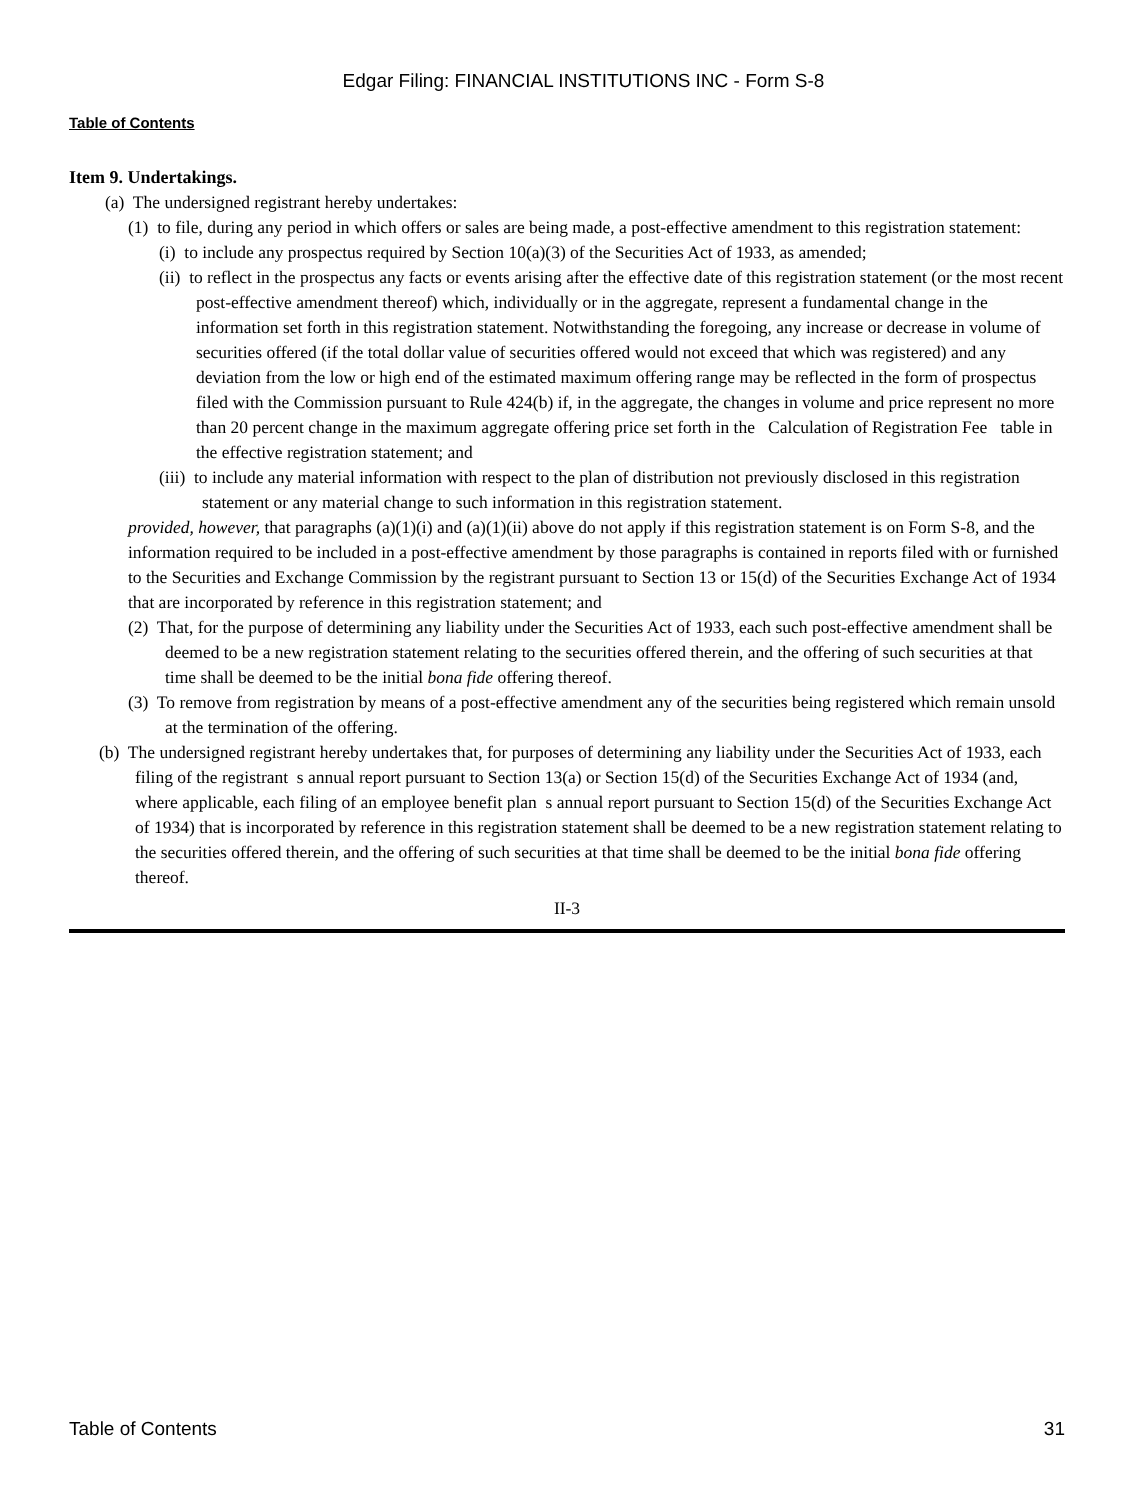Edgar Filing: FINANCIAL INSTITUTIONS INC - Form S-8
Table of Contents
Item 9. Undertakings.
(a) The undersigned registrant hereby undertakes:
(1) to file, during any period in which offers or sales are being made, a post-effective amendment to this registration statement:
(i) to include any prospectus required by Section 10(a)(3) of the Securities Act of 1933, as amended;
(ii) to reflect in the prospectus any facts or events arising after the effective date of this registration statement (or the most recent post-effective amendment thereof) which, individually or in the aggregate, represent a fundamental change in the information set forth in this registration statement. Notwithstanding the foregoing, any increase or decrease in volume of securities offered (if the total dollar value of securities offered would not exceed that which was registered) and any deviation from the low or high end of the estimated maximum offering range may be reflected in the form of prospectus filed with the Commission pursuant to Rule 424(b) if, in the aggregate, the changes in volume and price represent no more than 20 percent change in the maximum aggregate offering price set forth in the Calculation of Registration Fee table in the effective registration statement; and
(iii) to include any material information with respect to the plan of distribution not previously disclosed in this registration statement or any material change to such information in this registration statement.
provided, however, that paragraphs (a)(1)(i) and (a)(1)(ii) above do not apply if this registration statement is on Form S-8, and the information required to be included in a post-effective amendment by those paragraphs is contained in reports filed with or furnished to the Securities and Exchange Commission by the registrant pursuant to Section 13 or 15(d) of the Securities Exchange Act of 1934 that are incorporated by reference in this registration statement; and
(2) That, for the purpose of determining any liability under the Securities Act of 1933, each such post-effective amendment shall be deemed to be a new registration statement relating to the securities offered therein, and the offering of such securities at that time shall be deemed to be the initial bona fide offering thereof.
(3) To remove from registration by means of a post-effective amendment any of the securities being registered which remain unsold at the termination of the offering.
(b) The undersigned registrant hereby undertakes that, for purposes of determining any liability under the Securities Act of 1933, each filing of the registrant s annual report pursuant to Section 13(a) or Section 15(d) of the Securities Exchange Act of 1934 (and, where applicable, each filing of an employee benefit plan s annual report pursuant to Section 15(d) of the Securities Exchange Act of 1934) that is incorporated by reference in this registration statement shall be deemed to be a new registration statement relating to the securities offered therein, and the offering of such securities at that time shall be deemed to be the initial bona fide offering thereof.
II-3
Table of Contents 31